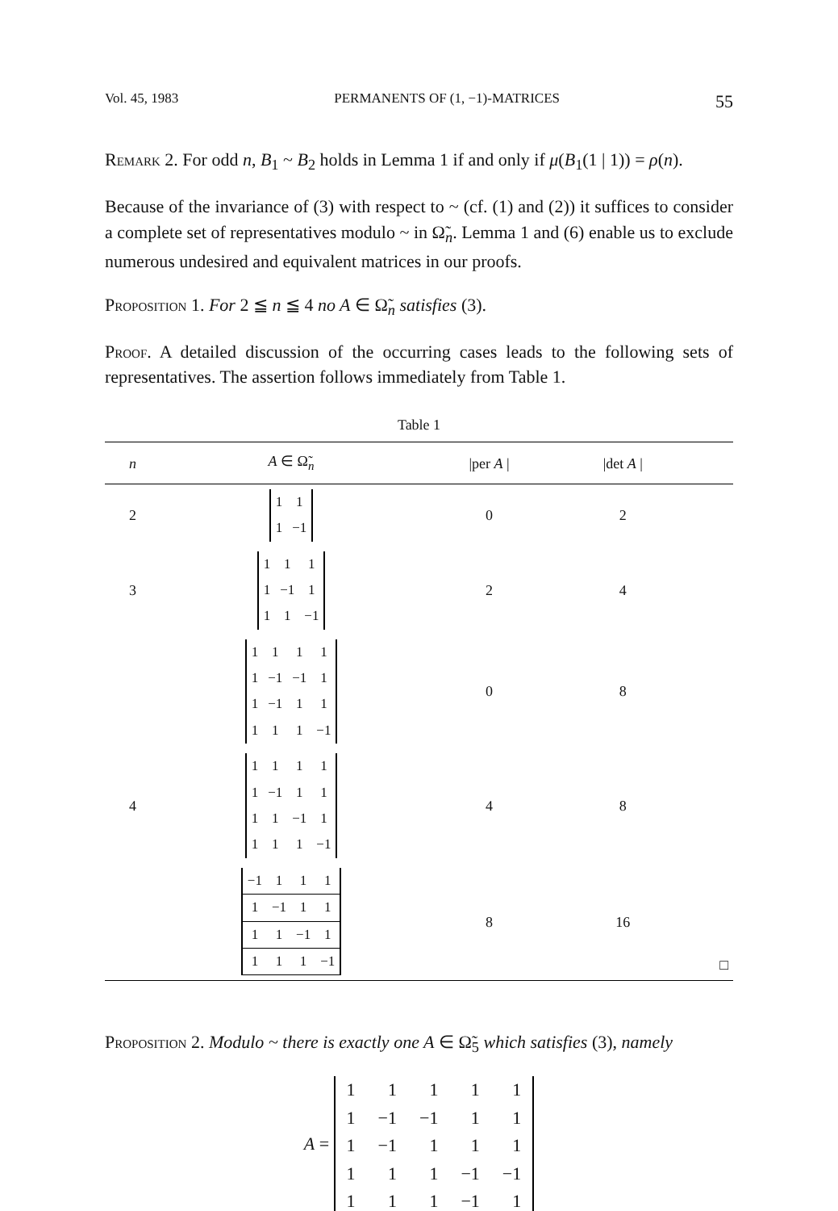Vol. 45, 1983 PERMANENTS OF (1, −1)-MATRICES 55
Remark 2. For odd n, B<sub>1</sub> ~ B<sub>2</sub> holds in Lemma 1 if and only if μ(B<sub>1</sub>(1 | 1)) = ρ(n).
Because of the invariance of (3) with respect to ~ (cf. (1) and (2)) it suffices to consider a complete set of representatives modulo ~ in Ω̃<sub>n</sub>. Lemma 1 and (6) enable us to exclude numerous undesired and equivalent matrices in our proofs.
Proposition 1. For 2 ≦ n ≦ 4 no A ∈ Ω̃<sub>n</sub> satisfies (3).
Proof. A detailed discussion of the occurring cases leads to the following sets of representatives. The assertion follows immediately from Table 1.
Table 1
| n | A ∈ Ω̃<sub>n</sub> | /per A / | /det A / | |
| --- | --- | --- | --- | --- |
| 2 | / 1 / 1 / / 1 / −1 / | 0 | 2 | |
| 3 | / 1 / 1 / 1 / / 1 / −1 / 1 / / 1 / 1 / −1 / | 2 | 4 | |
| | / 1 / 1 / 1 / 1 / / 1 / −1 / −1 / 1 / / 1 / −1 / 1 / 1 / / 1 / 1 / 1 / −1 / | 0 | 8 | |
| 4 | / 1 / 1 / 1 / 1 / / 1 / −1 / 1 / 1 / / 1 / 1 / −1 / 1 / / 1 / 1 / 1 / −1 / | 4 | 8 | |
| | / −1 / 1 / 1 / 1 / / 1 / −1 / 1 / 1 / / 1 / 1 / −1 / 1 / / 1 / 1 / 1 / −1 / | 8 | 16 | □ |
Proposition 2. Modulo ~ there is exactly one A ∈ Ω̃<sub>5</sub> which satisfies (3), namely
A =
| 1 | 1 | 1 | 1 | 1 |
| 1 | −1 | −1 | 1 | 1 |
| 1 | −1 | 1 | 1 | 1 |
| 1 | 1 | 1 | −1 | −1 |
| 1 | 1 | 1 | −1 | 1 |